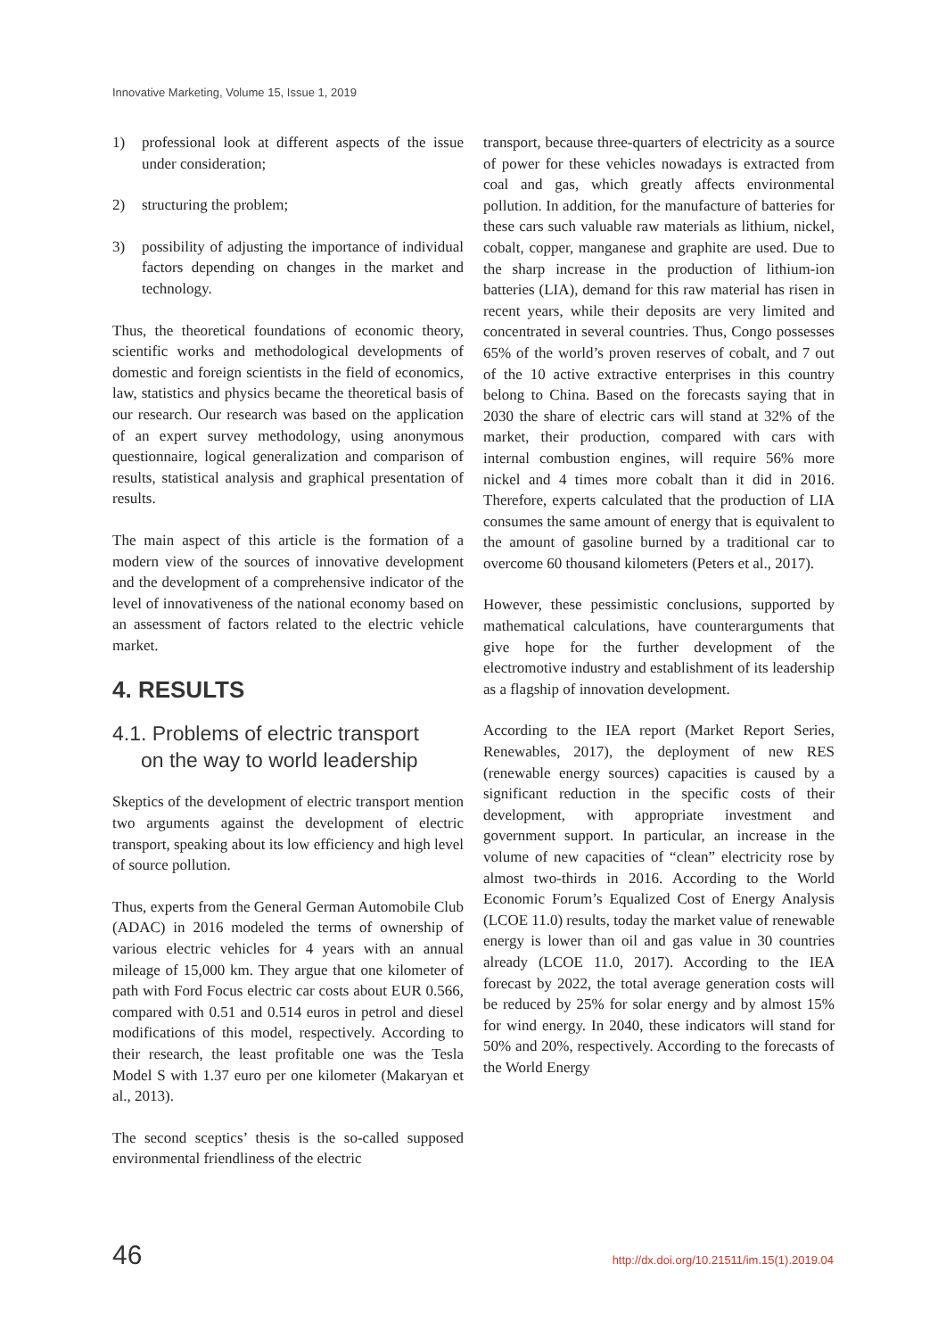Innovative Marketing, Volume 15, Issue 1, 2019
1) professional look at different aspects of the issue under consideration;
2) structuring the problem;
3) possibility of adjusting the importance of individual factors depending on changes in the market and technology.
Thus, the theoretical foundations of economic theory, scientific works and methodological developments of domestic and foreign scientists in the field of economics, law, statistics and physics became the theoretical basis of our research. Our research was based on the application of an expert survey methodology, using anonymous questionnaire, logical generalization and comparison of results, statistical analysis and graphical presentation of results.
The main aspect of this article is the formation of a modern view of the sources of innovative development and the development of a comprehensive indicator of the level of innovativeness of the national economy based on an assessment of factors related to the electric vehicle market.
4. RESULTS
4.1. Problems of electric transport
on the way to world leadership
Skeptics of the development of electric transport mention two arguments against the development of electric transport, speaking about its low efficiency and high level of source pollution.
Thus, experts from the General German Automobile Club (ADAC) in 2016 modeled the terms of ownership of various electric vehicles for 4 years with an annual mileage of 15,000 km. They argue that one kilometer of path with Ford Focus electric car costs about EUR 0.566, compared with 0.51 and 0.514 euros in petrol and diesel modifications of this model, respectively. According to their research, the least profitable one was the Tesla Model S with 1.37 euro per one kilometer (Makaryan et al., 2013).
The second sceptics’ thesis is the so-called supposed environmental friendliness of the electric
transport, because three-quarters of electricity as a source of power for these vehicles nowadays is extracted from coal and gas, which greatly affects environmental pollution. In addition, for the manufacture of batteries for these cars such valuable raw materials as lithium, nickel, cobalt, copper, manganese and graphite are used. Due to the sharp increase in the production of lithium-ion batteries (LIA), demand for this raw material has risen in recent years, while their deposits are very limited and concentrated in several countries. Thus, Congo possesses 65% of the world’s proven reserves of cobalt, and 7 out of the 10 active extractive enterprises in this country belong to China. Based on the forecasts saying that in 2030 the share of electric cars will stand at 32% of the market, their production, compared with cars with internal combustion engines, will require 56% more nickel and 4 times more cobalt than it did in 2016. Therefore, experts calculated that the production of LIA consumes the same amount of energy that is equivalent to the amount of gasoline burned by a traditional car to overcome 60 thousand kilometers (Peters et al., 2017).
However, these pessimistic conclusions, supported by mathematical calculations, have counterarguments that give hope for the further development of the electromotive industry and establishment of its leadership as a flagship of innovation development.
According to the IEA report (Market Report Series, Renewables, 2017), the deployment of new RES (renewable energy sources) capacities is caused by a significant reduction in the specific costs of their development, with appropriate investment and government support. In particular, an increase in the volume of new capacities of “clean” electricity rose by almost two-thirds in 2016. According to the World Economic Forum’s Equalized Cost of Energy Analysis (LCOE 11.0) results, today the market value of renewable energy is lower than oil and gas value in 30 countries already (LCOE 11.0, 2017). According to the IEA forecast by 2022, the total average generation costs will be reduced by 25% for solar energy and by almost 15% for wind energy. In 2040, these indicators will stand for 50% and 20%, respectively. According to the forecasts of the World Energy
46 http://dx.doi.org/10.21511/im.15(1).2019.04